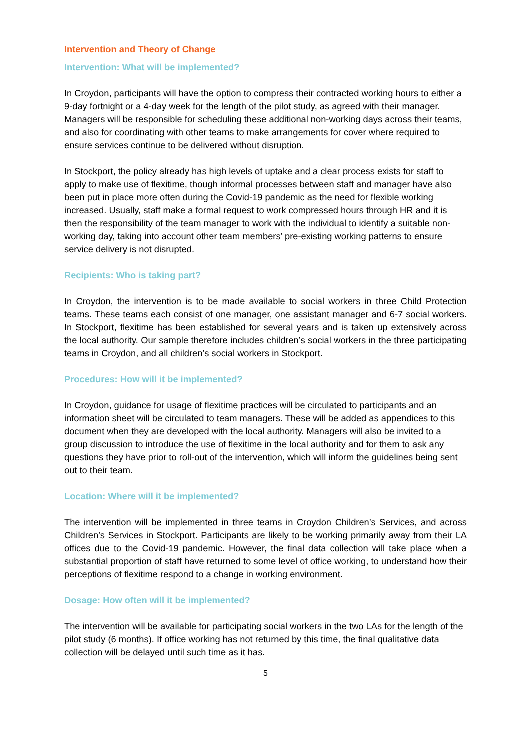Intervention and Theory of Change
Intervention: What will be implemented?
In Croydon, participants will have the option to compress their contracted working hours to either a 9-day fortnight or a 4-day week for the length of the pilot study, as agreed with their manager. Managers will be responsible for scheduling these additional non-working days across their teams, and also for coordinating with other teams to make arrangements for cover where required to ensure services continue to be delivered without disruption.
In Stockport, the policy already has high levels of uptake and a clear process exists for staff to apply to make use of flexitime, though informal processes between staff and manager have also been put in place more often during the Covid-19 pandemic as the need for flexible working increased. Usually, staff make a formal request to work compressed hours through HR and it is then the responsibility of the team manager to work with the individual to identify a suitable non-working day, taking into account other team members’ pre-existing working patterns to ensure service delivery is not disrupted.
Recipients: Who is taking part?
In Croydon, the intervention is to be made available to social workers in three Child Protection teams. These teams each consist of one manager, one assistant manager and 6-7 social workers. In Stockport, flexitime has been established for several years and is taken up extensively across the local authority. Our sample therefore includes children’s social workers in the three participating teams in Croydon, and all children’s social workers in Stockport.
Procedures: How will it be implemented?
In Croydon, guidance for usage of flexitime practices will be circulated to participants and an information sheet will be circulated to team managers. These will be added as appendices to this document when they are developed with the local authority. Managers will also be invited to a group discussion to introduce the use of flexitime in the local authority and for them to ask any questions they have prior to roll-out of the intervention, which will inform the guidelines being sent out to their team.
Location: Where will it be implemented?
The intervention will be implemented in three teams in Croydon Children’s Services, and across Children’s Services in Stockport. Participants are likely to be working primarily away from their LA offices due to the Covid-19 pandemic. However, the final data collection will take place when a substantial proportion of staff have returned to some level of office working, to understand how their perceptions of flexitime respond to a change in working environment.
Dosage: How often will it be implemented?
The intervention will be available for participating social workers in the two LAs for the length of the pilot study (6 months). If office working has not returned by this time, the final qualitative data collection will be delayed until such time as it has.
5